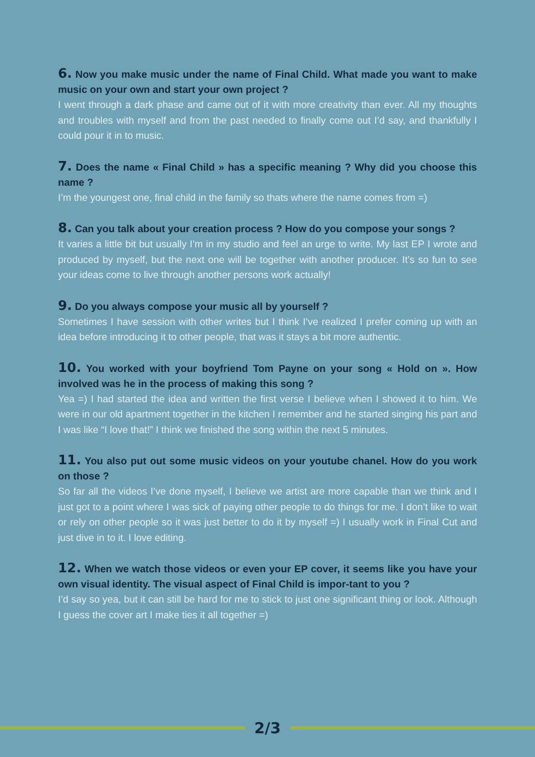6. Now you make music under the name of Final Child. What made you want to make music on your own and start your own project ?
I went through a dark phase and came out of it with more creativity than ever. All my thoughts and troubles with myself and from the past needed to finally come out I’d say, and thankfully I could pour it in to music.
7. Does the name « Final Child » has a specific meaning ? Why did you choose this name ?
I’m the youngest one, final child in the family so thats where the name comes from =)
8. Can you talk about your creation process ? How do you compose your songs ?
It varies a little bit but usually I’m in my studio and feel an urge to write. My last EP I wrote and produced by myself, but the next one will be together with another producer. It’s so fun to see your ideas come to live through another persons work actually!
9. Do you always compose your music all by yourself ?
Sometimes I have session with other writes but I think I’ve realized I prefer coming up with an idea before introducing it to other people, that was it stays a bit more authentic.
10. You worked with your boyfriend Tom Payne on your song « Hold on ». How involved was he in the process of making this song ?
Yea =) I had started the idea and written the first verse I believe when I showed it to him. We were in our old apartment together in the kitchen I remember and he started singing his part and I was like “I love that!” I think we finished the song within the next 5 minutes.
11. You also put out some music videos on your youtube chanel. How do you work on those ?
So far all the videos I’ve done myself, I believe we artist are more capable than we think and I just got to a point where I was sick of paying other people to do things for me. I don’t like to wait or rely on other people so it was just better to do it by myself =) I usually work in Final Cut and just dive in to it. I love editing.
12. When we watch those videos or even your EP cover, it seems like you have your own visual identity. The visual aspect of Final Child is impor-tant to you ?
I’d say so yea, but it can still be hard for me to stick to just one significant thing or look. Although I guess the cover art I make ties it all together =)
2/3